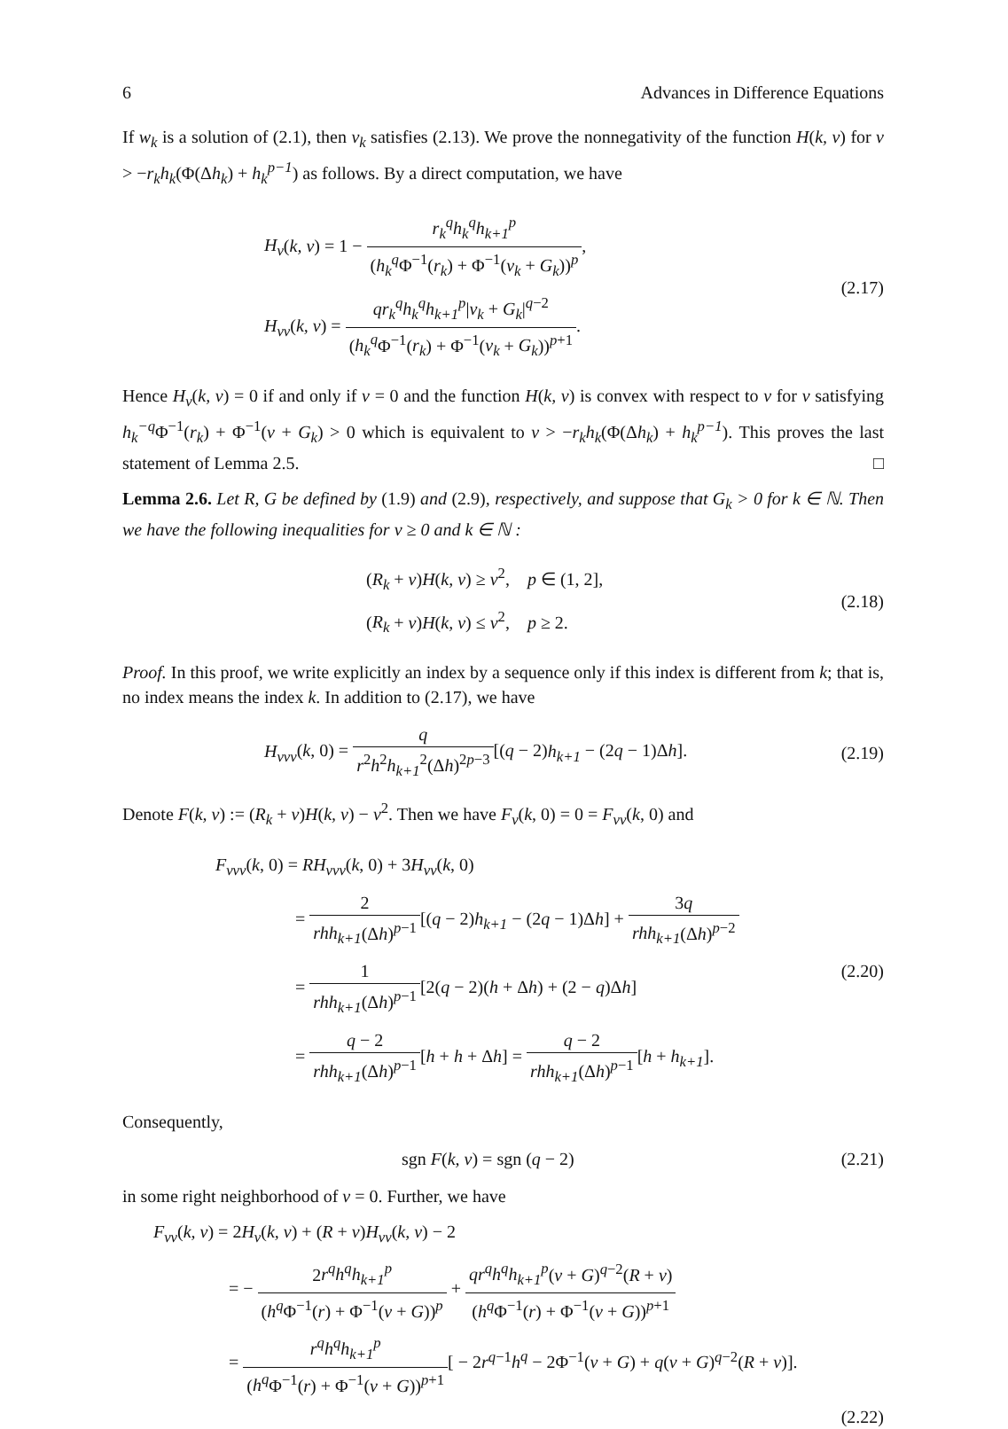6 Advances in Difference Equations
If w<sub>k</sub> is a solution of (2.1), then v<sub>k</sub> satisfies (2.13). We prove the nonnegativity of the function H(k, v) for v > −r<sub>k</sub>h<sub>k</sub>(Φ(Δh<sub>k</sub>) + h<sub>k</sub><sup>p−1</sup>) as follows. By a direct computation, we have
H<sub>v</sub>(k, v) = 1 − r<sub>k</sub><sup>q</sup>h<sub>k</sub><sup>q</sup>h<sub>k+1</sub><sup>p</sup> (h<sub>k</sub><sup>q</sup> Φ<sup>−1</sup>(r<sub>k</sub>) + Φ<sup>−1</sup>(v<sub>k</sub> + G<sub>k</sub>))<sup>p</sup>,
H<sub>vv</sub>(k, v) = qr<sub>k</sub><sup>q</sup>h<sub>k</sub><sup>q</sup>h<sub>k+1</sub><sup>p</sup>|v<sub>k</sub> + G<sub>k</sub>|<sup>q−2</sup> (h<sub>k</sub><sup>q</sup> Φ<sup>−1</sup>(r<sub>k</sub>) + Φ<sup>−1</sup>(v<sub>k</sub> + G<sub>k</sub>))<sup>p+1</sup>.
(2.17)
Hence H<sub>v</sub>(k, v) = 0 if and only if v = 0 and the function H(k, v) is convex with respect to v for v satisfying h<sub>k</sub><sup>−q</sup> Φ<sup>−1</sup>(r<sub>k</sub>) + Φ<sup>−1</sup>(v + G<sub>k</sub>) > 0 which is equivalent to v > −r<sub>k</sub>h<sub>k</sub>(Φ(Δh<sub>k</sub>) + h<sub>k</sub><sup>p−1</sup>). This proves the last statement of Lemma 2.5. □
Lemma 2.6. Let R, G be defined by (1.9) and (2.9), respectively, and suppose that G<sub>k</sub> > 0 for k ∈ ℕ. Then we have the following inequalities for v ≥ 0 and k ∈ ℕ :
(R<sub>k</sub> + v)H(k, v) ≥ v<sup>2</sup>, p ∈ (1, 2],
(R<sub>k</sub> + v)H(k, v) ≤ v<sup>2</sup>, p ≥ 2.
(2.18)
Proof. In this proof, we write explicitly an index by a sequence only if this index is different from k; that is, no index means the index k. In addition to (2.17), we have
H<sub>vvv</sub>(k, 0) = q r<sup>2</sup>h<sup>2</sup>h<sub>k+1</sub><sup>2</sup>(Δh)<sup>2p−3</sup>[(q − 2)h<sub>k+1</sub> − (2q − 1)Δh].
(2.19)
Denote F(k, v) := (R<sub>k</sub> + v)H(k, v) − v<sup>2</sup>. Then we have F<sub>v</sub>(k, 0) = 0 = F<sub>vv</sub>(k, 0) and
F<sub>vvv</sub>(k, 0) = RH<sub>vvv</sub>(k, 0) + 3H<sub>vv</sub>(k, 0)
= 2 rhh<sub>k+1</sub>(Δh)<sup>p−1</sup>[(q − 2)h<sub>k+1</sub> − (2q − 1)Δh] + 3q rhh<sub>k+1</sub>(Δh)<sup>p−2</sup>
= 1 rhh<sub>k+1</sub>(Δh)<sup>p−1</sup>[2(q − 2)(h + Δh) + (2 − q)Δh]
= q − 2 rhh<sub>k+1</sub>(Δh)<sup>p−1</sup>[h + h + Δh] = q − 2 rhh<sub>k+1</sub>(Δh)<sup>p−1</sup>[h + h<sub>k+1</sub>].
(2.20)
Consequently,
sgn F(k, v) = sgn (q − 2) (2.21)
in some right neighborhood of v = 0. Further, we have
F<sub>vv</sub>(k, v) = 2H<sub>v</sub>(k, v) + (R + v)H<sub>vv</sub>(k, v) − 2
= − 2r<sup>q</sup>h<sup>q</sup>h<sub>k+1</sub><sup>p</sup> (h<sup>q</sup> Φ<sup>−1</sup>(r) + Φ<sup>−1</sup>(v + G))<sup>p</sup> + qr<sup>q</sup>h<sup>q</sup>h<sub>k+1</sub><sup>p</sup>(v + G)<sup>q−2</sup>(R + v) (h<sup>q</sup> Φ<sup>−1</sup>(r) + Φ<sup>−1</sup>(v + G))<sup>p+1</sup>
= r<sup>q</sup>h<sup>q</sup>h<sub>k+1</sub><sup>p</sup> (h<sup>q</sup> Φ<sup>−1</sup>(r) + Φ<sup>−1</sup>(v + G))<sup>p+1</sup>[ − 2r<sup>q−1</sup>h<sup>q</sup> − 2Φ<sup>−1</sup>(v + G) + q(v + G)<sup>q−2</sup>(R + v)].
(2.22)